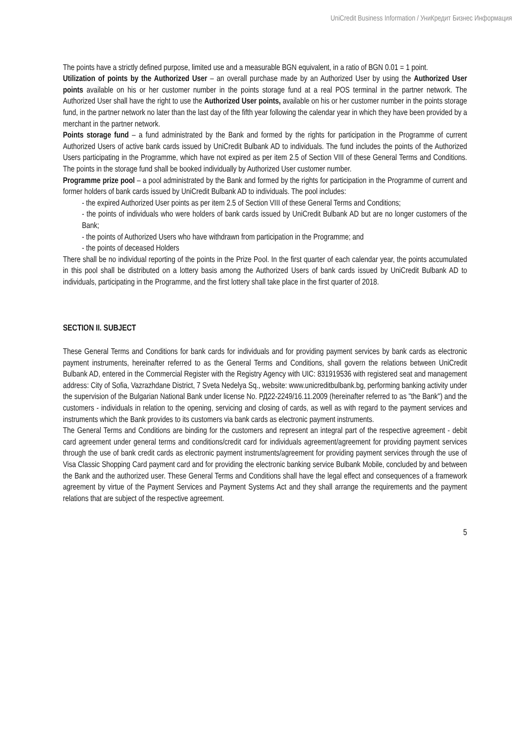UniCredit Business Information / УниКредит Бизнес Информация
The points have a strictly defined purpose, limited use and a measurable BGN equivalent, in a ratio of BGN 0.01 = 1 point.
Utilization of points by the Authorized User – an overall purchase made by an Authorized User by using the Authorized User points available on his or her customer number in the points storage fund at a real POS terminal in the partner network. The Authorized User shall have the right to use the Authorized User points, available on his or her customer number in the points storage fund, in the partner network no later than the last day of the fifth year following the calendar year in which they have been provided by a merchant in the partner network.
Points storage fund – a fund administrated by the Bank and formed by the rights for participation in the Programme of current Authorized Users of active bank cards issued by UniCredit Bulbank AD to individuals. The fund includes the points of the Authorized Users participating in the Programme, which have not expired as per item 2.5 of Section VIII of these General Terms and Conditions. The points in the storage fund shall be booked individually by Authorized User customer number.
Programme prize pool – a pool administrated by the Bank and formed by the rights for participation in the Programme of current and former holders of bank cards issued by UniCredit Bulbank AD to individuals. The pool includes:
- the expired Authorized User points as per item 2.5 of Section VIII of these General Terms and Conditions;
- the points of individuals who were holders of bank cards issued by UniCredit Bulbank AD but are no longer customers of the Bank;
- the points of Authorized Users who have withdrawn from participation in the Programme; and
- the points of deceased Holders
There shall be no individual reporting of the points in the Prize Pool. In the first quarter of each calendar year, the points accumulated in this pool shall be distributed on a lottery basis among the Authorized Users of bank cards issued by UniCredit Bulbank AD to individuals, participating in the Programme, and the first lottery shall take place in the first quarter of 2018.
SECTION II. SUBJECT
These General Terms and Conditions for bank cards for individuals and for providing payment services by bank cards as electronic payment instruments, hereinafter referred to as the General Terms and Conditions, shall govern the relations between UniCredit Bulbank AD, entered in the Commercial Register with the Registry Agency with UIC: 831919536 with registered seat and management address: City of Sofia, Vazrazhdane District, 7 Sveta Nedelya Sq., website: www.unicreditbulbank.bg, performing banking activity under the supervision of the Bulgarian National Bank under license No. РД22-2249/16.11.2009 (hereinafter referred to as "the Bank") and the customers - individuals in relation to the opening, servicing and closing of cards, as well as with regard to the payment services and instruments which the Bank provides to its customers via bank cards as electronic payment instruments.
The General Terms and Conditions are binding for the customers and represent an integral part of the respective agreement - debit card agreement under general terms and conditions/credit card for individuals agreement/agreement for providing payment services through the use of bank credit cards as electronic payment instruments/agreement for providing payment services through the use of Visa Classic Shopping Card payment card and for providing the electronic banking service Bulbank Mobile, concluded by and between the Bank and the authorized user. These General Terms and Conditions shall have the legal effect and consequences of a framework agreement by virtue of the Payment Services and Payment Systems Act and they shall arrange the requirements and the payment relations that are subject of the respective agreement.
5